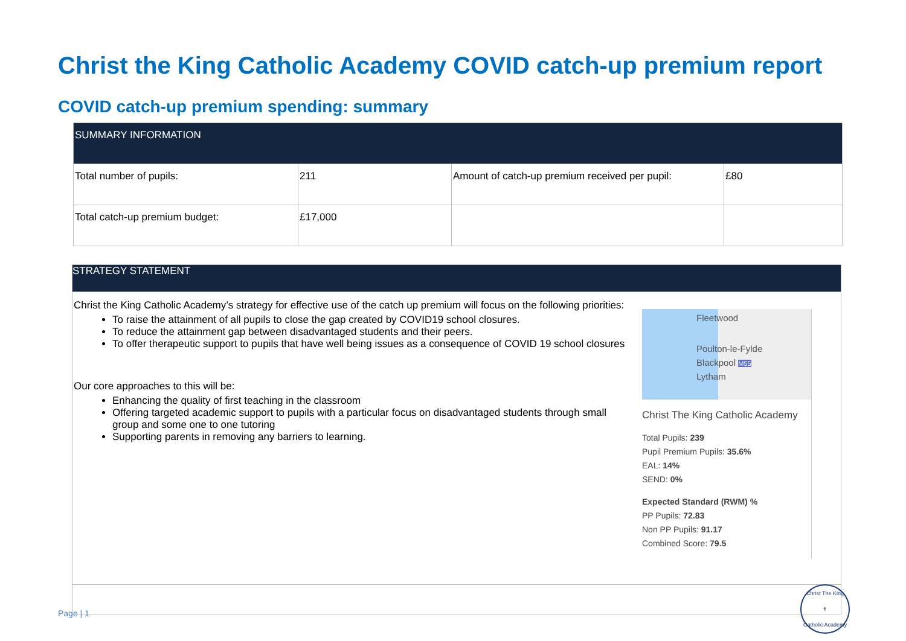Christ the King Catholic Academy COVID catch-up premium report
COVID catch-up premium spending: summary
| SUMMARY INFORMATION | | | |
| Total number of pupils: | 211 | Amount of catch-up premium received per pupil: | £80 |
| Total catch-up premium budget: | £17,000 | | |
| STRATEGY STATEMENT |
| Fleetwood Poulton-le-Fylde Blackpool M55 Lytham Christ The King Catholic Academy Total Pupils: 239 Pupil Premium Pupils: 35.6% EAL: 14% SEND: 0% Expected Standard (RWM) % PP Pupils: 72.83 Non PP Pupils: 91.17 Combined Score: 79.5 Christ the King Catholic Academy’s strategy for effective use of the catch up premium will focus on the following priorities: To raise the attainment of all pupils to close the gap created by COVID19 school closures. To reduce the attainment gap between disadvantaged students and their peers. To offer therapeutic support to pupils that have well being issues as a consequence of COVID 19 school closures Our core approaches to this will be: Enhancing the quality of first teaching in the classroom Offering targeted academic support to pupils with a particular focus on disadvantaged students through small group and some one to one tutoring Supporting parents in removing any barriers to learning. |
Page | 1
Christ The King
✝
Catholic Academy